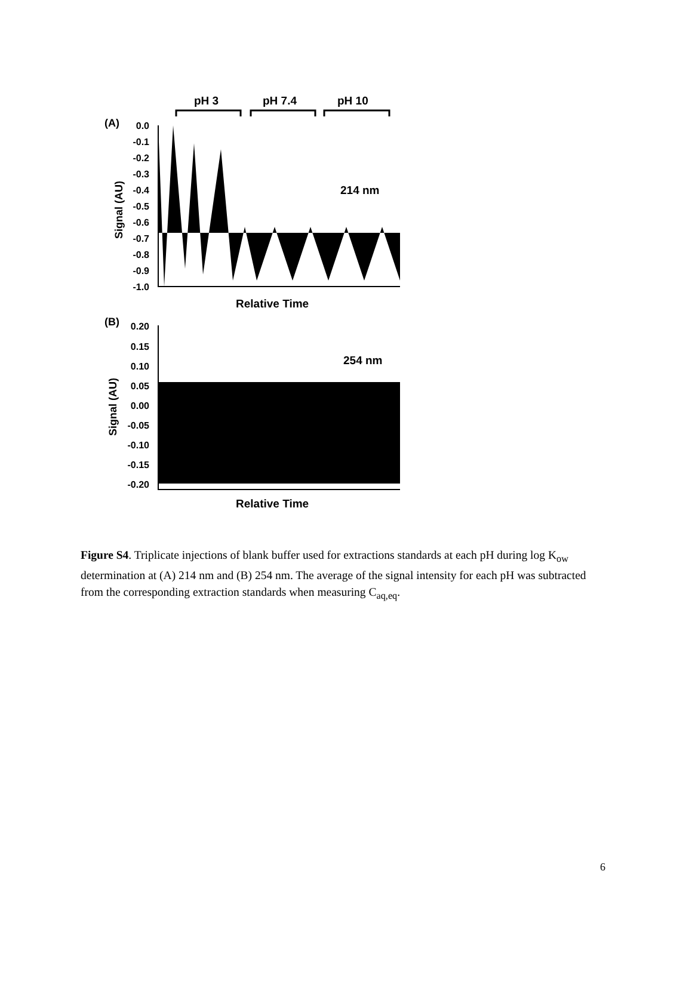pH 3
pH 7.4
pH 10
(A)
0.0
-0.1
-0.2
-0.3
-0.4
-0.5
-0.6
-0.7
-0.8
-0.9
-1.0
Signal (AU)
214 nm
Relative Time
(B)
0.20
0.15
0.10
0.05
0.00
-0.05
-0.10
-0.15
-0.20
Signal (AU)
254 nm
Relative Time
Figure S4. Triplicate injections of blank buffer used for extractions standards at each pH during log K<sub>ow</sub> determination at (A) 214 nm and (B) 254 nm. The average of the signal intensity for each pH was subtracted from the corresponding extraction standards when measuring C<sub>aq,eq</sub>.
6